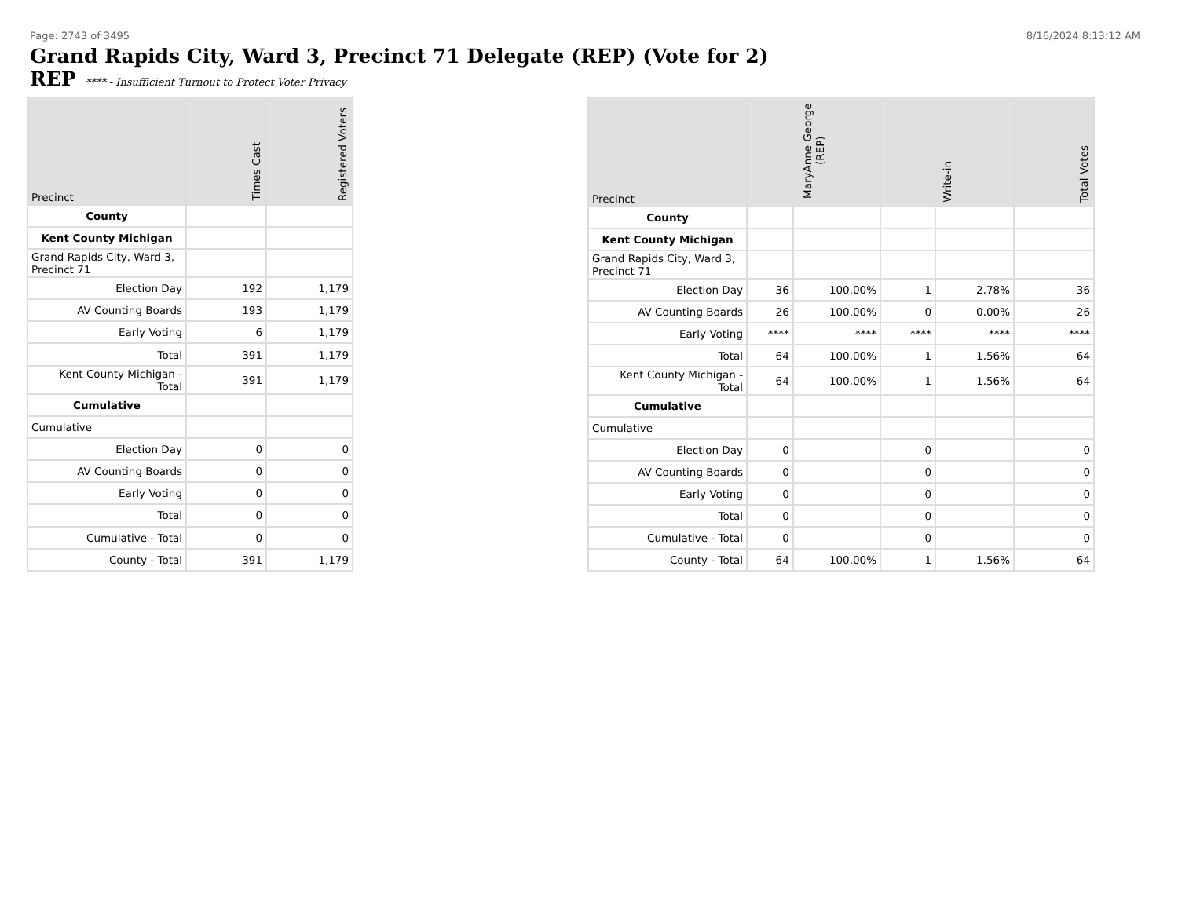Page: 2743 of 3495 8/16/2024 8:13:12 AM
Grand Rapids City, Ward 3, Precinct 71 Delegate (REP) (Vote for 2)
REP **** - Insufficient Turnout to Protect Voter Privacy
| Precinct | Times Cast | Registered Voters |
| --- | --- | --- |
| County | | |
| Kent County Michigan | | |
| Grand Rapids City, Ward 3, Precinct 71 | | |
| Election Day | 192 | 1,179 |
| AV Counting Boards | 193 | 1,179 |
| Early Voting | 6 | 1,179 |
| Total | 391 | 1,179 |
| Kent County Michigan - Total | 391 | 1,179 |
| Cumulative | | |
| Cumulative | | |
| Election Day | 0 | 0 |
| AV Counting Boards | 0 | 0 |
| Early Voting | 0 | 0 |
| Total | 0 | 0 |
| Cumulative - Total | 0 | 0 |
| County - Total | 391 | 1,179 |
| Precinct | MaryAnne George (REP) | | Write-in | | Total Votes |
| --- | --- | --- | --- | --- | --- |
| County | | | | | |
| Kent County Michigan | | | | | |
| Grand Rapids City, Ward 3, Precinct 71 | | | | | |
| Election Day | 36 | 100.00% | 1 | 2.78% | 36 |
| AV Counting Boards | 26 | 100.00% | 0 | 0.00% | 26 |
| Early Voting | **** | **** | **** | **** | **** |
| Total | 64 | 100.00% | 1 | 1.56% | 64 |
| Kent County Michigan - Total | 64 | 100.00% | 1 | 1.56% | 64 |
| Cumulative | | | | | |
| Cumulative | | | | | |
| Election Day | 0 | | 0 | | 0 |
| AV Counting Boards | 0 | | 0 | | 0 |
| Early Voting | 0 | | 0 | | 0 |
| Total | 0 | | 0 | | 0 |
| Cumulative - Total | 0 | | 0 | | 0 |
| County - Total | 64 | 100.00% | 1 | 1.56% | 64 |